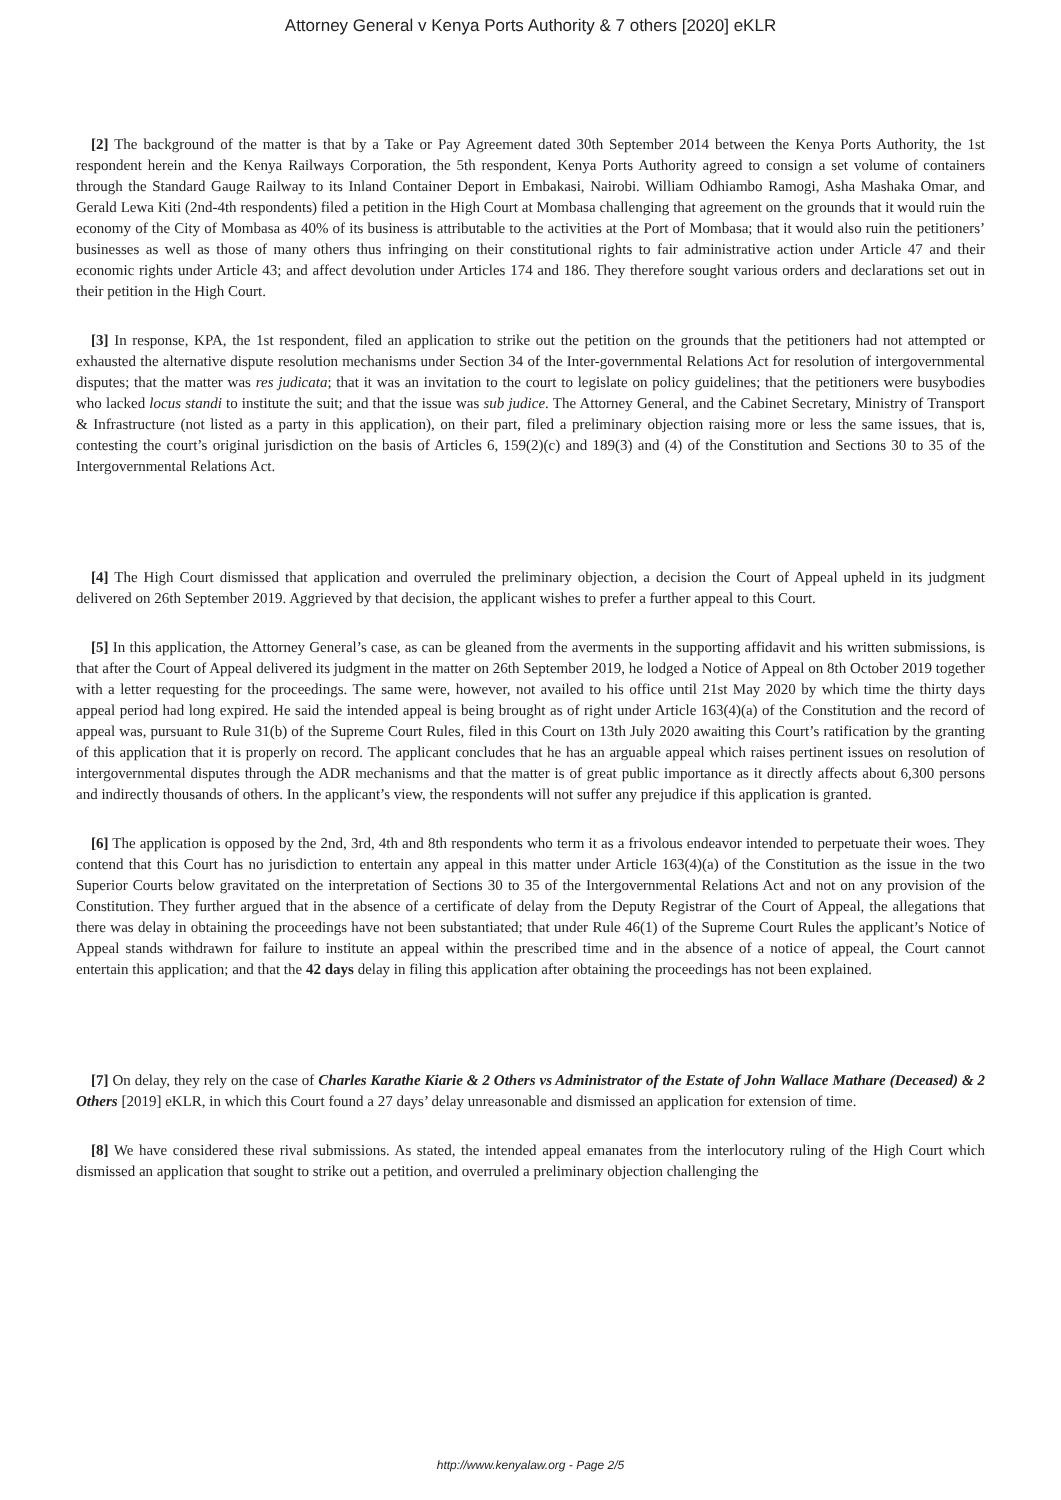Attorney General v Kenya Ports Authority & 7 others [2020] eKLR
[2] The background of the matter is that by a Take or Pay Agreement dated 30th September 2014 between the Kenya Ports Authority, the 1st respondent herein and the Kenya Railways Corporation, the 5th respondent, Kenya Ports Authority agreed to consign a set volume of containers through the Standard Gauge Railway to its Inland Container Deport in Embakasi, Nairobi. William Odhiambo Ramogi, Asha Mashaka Omar, and Gerald Lewa Kiti (2nd-4th respondents) filed a petition in the High Court at Mombasa challenging that agreement on the grounds that it would ruin the economy of the City of Mombasa as 40% of its business is attributable to the activities at the Port of Mombasa; that it would also ruin the petitioners’ businesses as well as those of many others thus infringing on their constitutional rights to fair administrative action under Article 47 and their economic rights under Article 43; and affect devolution under Articles 174 and 186. They therefore sought various orders and declarations set out in their petition in the High Court.
[3] In response, KPA, the 1st respondent, filed an application to strike out the petition on the grounds that the petitioners had not attempted or exhausted the alternative dispute resolution mechanisms under Section 34 of the Inter-governmental Relations Act for resolution of intergovernmental disputes; that the matter was res judicata; that it was an invitation to the court to legislate on policy guidelines; that the petitioners were busybodies who lacked locus standi to institute the suit; and that the issue was sub judice. The Attorney General, and the Cabinet Secretary, Ministry of Transport & Infrastructure (not listed as a party in this application), on their part, filed a preliminary objection raising more or less the same issues, that is, contesting the court’s original jurisdiction on the basis of Articles 6, 159(2)(c) and 189(3) and (4) of the Constitution and Sections 30 to 35 of the Intergovernmental Relations Act.
[4] The High Court dismissed that application and overruled the preliminary objection, a decision the Court of Appeal upheld in its judgment delivered on 26th September 2019. Aggrieved by that decision, the applicant wishes to prefer a further appeal to this Court.
[5] In this application, the Attorney General’s case, as can be gleaned from the averments in the supporting affidavit and his written submissions, is that after the Court of Appeal delivered its judgment in the matter on 26th September 2019, he lodged a Notice of Appeal on 8th October 2019 together with a letter requesting for the proceedings. The same were, however, not availed to his office until 21st May 2020 by which time the thirty days appeal period had long expired. He said the intended appeal is being brought as of right under Article 163(4)(a) of the Constitution and the record of appeal was, pursuant to Rule 31(b) of the Supreme Court Rules, filed in this Court on 13th July 2020 awaiting this Court’s ratification by the granting of this application that it is properly on record. The applicant concludes that he has an arguable appeal which raises pertinent issues on resolution of intergovernmental disputes through the ADR mechanisms and that the matter is of great public importance as it directly affects about 6,300 persons and indirectly thousands of others. In the applicant’s view, the respondents will not suffer any prejudice if this application is granted.
[6] The application is opposed by the 2nd, 3rd, 4th and 8th respondents who term it as a frivolous endeavor intended to perpetuate their woes. They contend that this Court has no jurisdiction to entertain any appeal in this matter under Article 163(4)(a) of the Constitution as the issue in the two Superior Courts below gravitated on the interpretation of Sections 30 to 35 of the Intergovernmental Relations Act and not on any provision of the Constitution. They further argued that in the absence of a certificate of delay from the Deputy Registrar of the Court of Appeal, the allegations that there was delay in obtaining the proceedings have not been substantiated; that under Rule 46(1) of the Supreme Court Rules the applicant’s Notice of Appeal stands withdrawn for failure to institute an appeal within the prescribed time and in the absence of a notice of appeal, the Court cannot entertain this application; and that the 42 days delay in filing this application after obtaining the proceedings has not been explained.
[7] On delay, they rely on the case of Charles Karathe Kiarie & 2 Others vs Administrator of the Estate of John Wallace Mathare (Deceased) & 2 Others [2019] eKLR, in which this Court found a 27 days’ delay unreasonable and dismissed an application for extension of time.
[8] We have considered these rival submissions. As stated, the intended appeal emanates from the interlocutory ruling of the High Court which dismissed an application that sought to strike out a petition, and overruled a preliminary objection challenging the
http://www.kenyalaw.org - Page 2/5